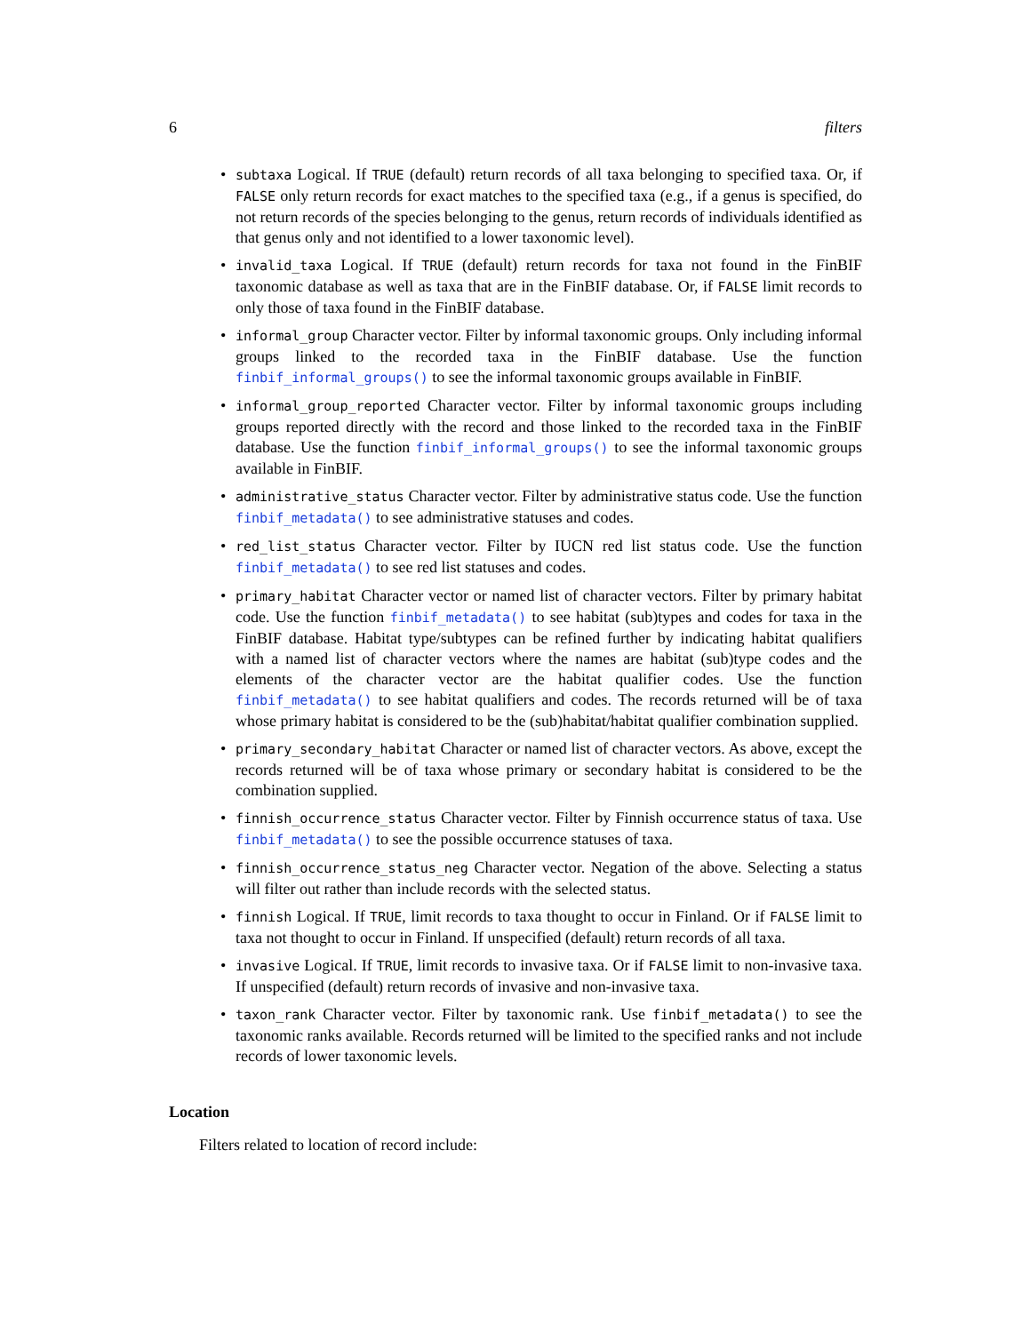6 filters
subtaxa Logical. If TRUE (default) return records of all taxa belonging to specified taxa. Or, if FALSE only return records for exact matches to the specified taxa (e.g., if a genus is specified, do not return records of the species belonging to the genus, return records of individuals identified as that genus only and not identified to a lower taxonomic level).
invalid_taxa Logical. If TRUE (default) return records for taxa not found in the FinBIF taxonomic database as well as taxa that are in the FinBIF database. Or, if FALSE limit records to only those of taxa found in the FinBIF database.
informal_group Character vector. Filter by informal taxonomic groups. Only including informal groups linked to the recorded taxa in the FinBIF database. Use the function finbif_informal_groups() to see the informal taxonomic groups available in FinBIF.
informal_group_reported Character vector. Filter by informal taxonomic groups including groups reported directly with the record and those linked to the recorded taxa in the FinBIF database. Use the function finbif_informal_groups() to see the informal taxonomic groups available in FinBIF.
administrative_status Character vector. Filter by administrative status code. Use the function finbif_metadata() to see administrative statuses and codes.
red_list_status Character vector. Filter by IUCN red list status code. Use the function finbif_metadata() to see red list statuses and codes.
primary_habitat Character vector or named list of character vectors. Filter by primary habitat code. Use the function finbif_metadata() to see habitat (sub)types and codes for taxa in the FinBIF database. Habitat type/subtypes can be refined further by indicating habitat qualifiers with a named list of character vectors where the names are habitat (sub)type codes and the elements of the character vector are the habitat qualifier codes. Use the function finbif_metadata() to see habitat qualifiers and codes. The records returned will be of taxa whose primary habitat is considered to be the (sub)habitat/habitat qualifier combination supplied.
primary_secondary_habitat Character or named list of character vectors. As above, except the records returned will be of taxa whose primary or secondary habitat is considered to be the combination supplied.
finnish_occurrence_status Character vector. Filter by Finnish occurrence status of taxa. Use finbif_metadata() to see the possible occurrence statuses of taxa.
finnish_occurrence_status_neg Character vector. Negation of the above. Selecting a status will filter out rather than include records with the selected status.
finnish Logical. If TRUE, limit records to taxa thought to occur in Finland. Or if FALSE limit to taxa not thought to occur in Finland. If unspecified (default) return records of all taxa.
invasive Logical. If TRUE, limit records to invasive taxa. Or if FALSE limit to non-invasive taxa. If unspecified (default) return records of invasive and non-invasive taxa.
taxon_rank Character vector. Filter by taxonomic rank. Use finbif_metadata() to see the taxonomic ranks available. Records returned will be limited to the specified ranks and not include records of lower taxonomic levels.
Location
Filters related to location of record include: